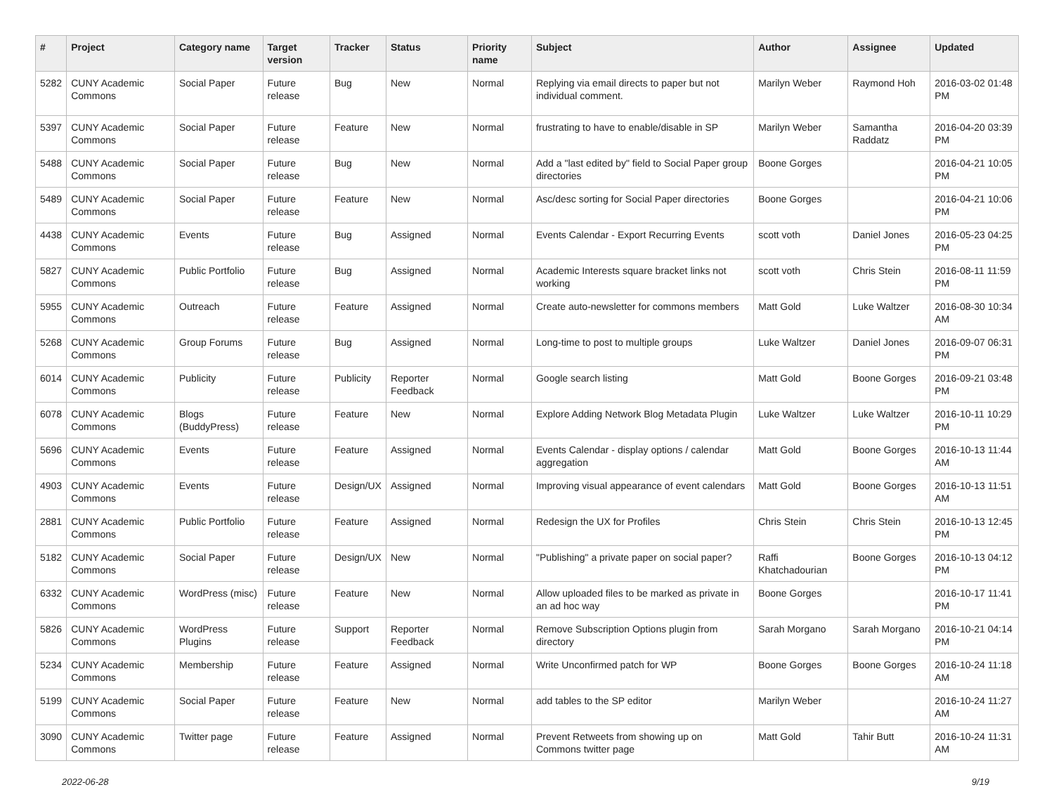| # | Project | Category name | Target version | Tracker | Status | Priority name | Subject | Author | Assignee | Updated |
| --- | --- | --- | --- | --- | --- | --- | --- | --- | --- | --- |
| 5282 | CUNY Academic Commons | Social Paper | Future release | Bug | New | Normal | Replying via email directs to paper but not individual comment. | Marilyn Weber | Raymond Hoh | 2016-03-02 01:48 PM |
| 5397 | CUNY Academic Commons | Social Paper | Future release | Feature | New | Normal | frustrating to have to enable/disable in SP | Marilyn Weber | Samantha Raddatz | 2016-04-20 03:39 PM |
| 5488 | CUNY Academic Commons | Social Paper | Future release | Bug | New | Normal | Add a "last edited by" field to Social Paper group directories | Boone Gorges | | 2016-04-21 10:05 PM |
| 5489 | CUNY Academic Commons | Social Paper | Future release | Feature | New | Normal | Asc/desc sorting for Social Paper directories | Boone Gorges | | 2016-04-21 10:06 PM |
| 4438 | CUNY Academic Commons | Events | Future release | Bug | Assigned | Normal | Events Calendar - Export Recurring Events | scott voth | Daniel Jones | 2016-05-23 04:25 PM |
| 5827 | CUNY Academic Commons | Public Portfolio | Future release | Bug | Assigned | Normal | Academic Interests square bracket links not working | scott voth | Chris Stein | 2016-08-11 11:59 PM |
| 5955 | CUNY Academic Commons | Outreach | Future release | Feature | Assigned | Normal | Create auto-newsletter for commons members | Matt Gold | Luke Waltzer | 2016-08-30 10:34 AM |
| 5268 | CUNY Academic Commons | Group Forums | Future release | Bug | Assigned | Normal | Long-time to post to multiple groups | Luke Waltzer | Daniel Jones | 2016-09-07 06:31 PM |
| 6014 | CUNY Academic Commons | Publicity | Future release | Publicity | Reporter Feedback | Normal | Google search listing | Matt Gold | Boone Gorges | 2016-09-21 03:48 PM |
| 6078 | CUNY Academic Commons | Blogs (BuddyPress) | Future release | Feature | New | Normal | Explore Adding Network Blog Metadata Plugin | Luke Waltzer | Luke Waltzer | 2016-10-11 10:29 PM |
| 5696 | CUNY Academic Commons | Events | Future release | Feature | Assigned | Normal | Events Calendar - display options / calendar aggregation | Matt Gold | Boone Gorges | 2016-10-13 11:44 AM |
| 4903 | CUNY Academic Commons | Events | Future release | Design/UX | Assigned | Normal | Improving visual appearance of event calendars | Matt Gold | Boone Gorges | 2016-10-13 11:51 AM |
| 2881 | CUNY Academic Commons | Public Portfolio | Future release | Feature | Assigned | Normal | Redesign the UX for Profiles | Chris Stein | Chris Stein | 2016-10-13 12:45 PM |
| 5182 | CUNY Academic Commons | Social Paper | Future release | Design/UX | New | Normal | "Publishing" a private paper on social paper? | Raffi Khatchadourian | Boone Gorges | 2016-10-13 04:12 PM |
| 6332 | CUNY Academic Commons | WordPress (misc) | Future release | Feature | New | Normal | Allow uploaded files to be marked as private in an ad hoc way | Boone Gorges | | 2016-10-17 11:41 PM |
| 5826 | CUNY Academic Commons | WordPress Plugins | Future release | Support | Reporter Feedback | Normal | Remove Subscription Options plugin from directory | Sarah Morgano | Sarah Morgano | 2016-10-21 04:14 PM |
| 5234 | CUNY Academic Commons | Membership | Future release | Feature | Assigned | Normal | Write Unconfirmed patch for WP | Boone Gorges | Boone Gorges | 2016-10-24 11:18 AM |
| 5199 | CUNY Academic Commons | Social Paper | Future release | Feature | New | Normal | add tables to the SP editor | Marilyn Weber | | 2016-10-24 11:27 AM |
| 3090 | CUNY Academic Commons | Twitter page | Future release | Feature | Assigned | Normal | Prevent Retweets from showing up on Commons twitter page | Matt Gold | Tahir Butt | 2016-10-24 11:31 AM |
2022-06-28 9/19